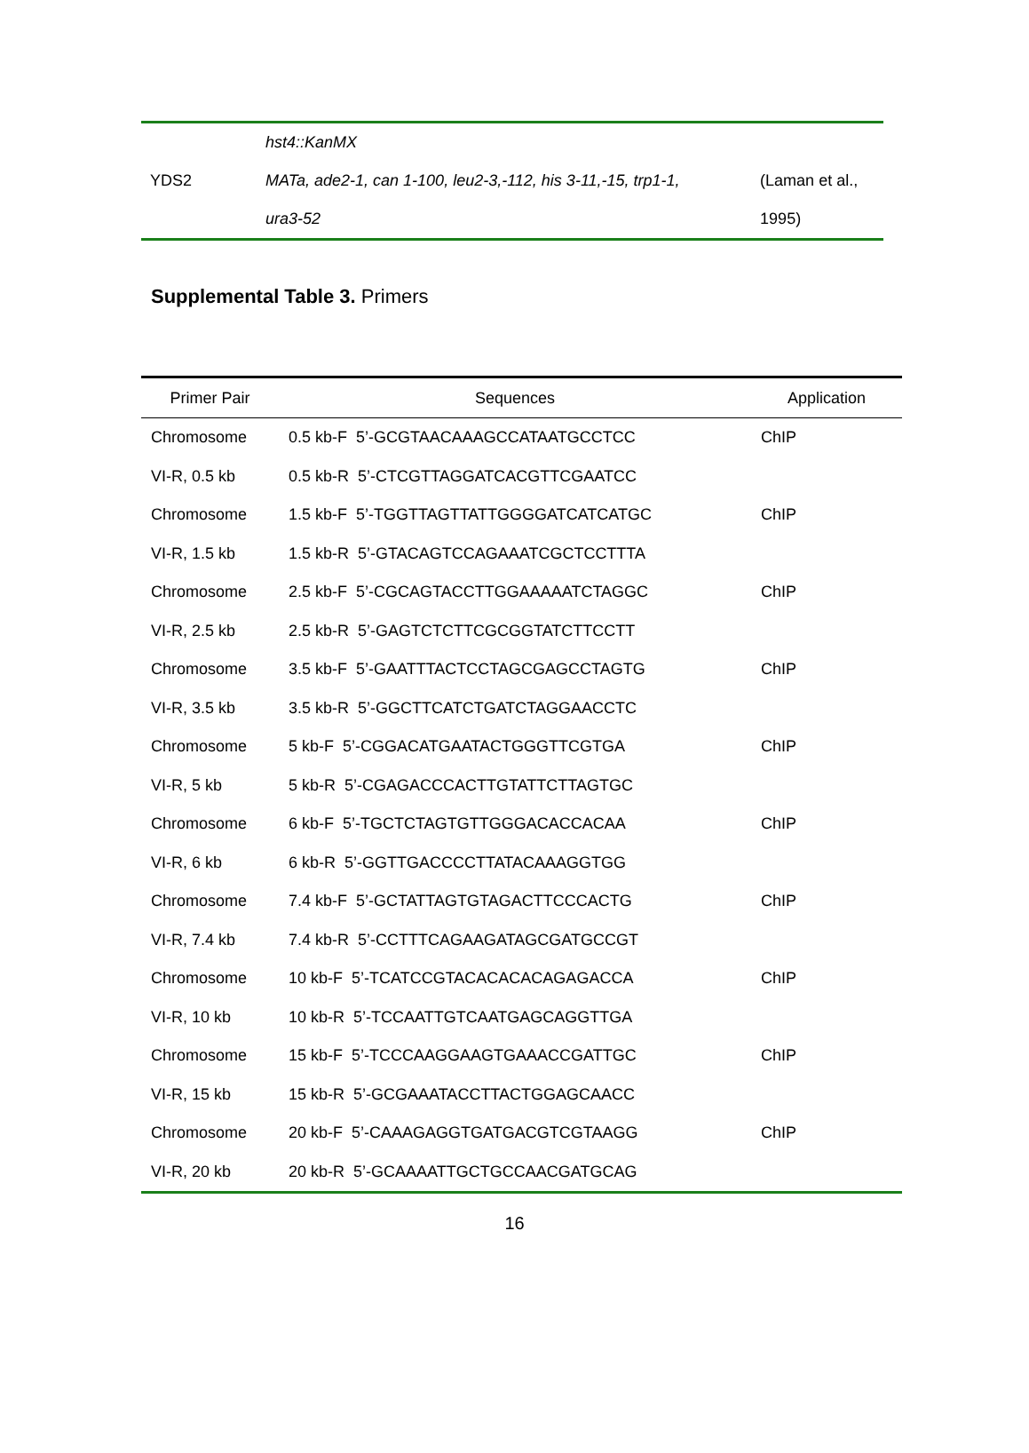| | hst4::KanMX | |
| YDS2 | MATa, ade2-1, can 1-100, leu2-3,-112, his 3-11,-15, trp1-1, | (Laman et al., |
| | ura3-52 | 1995) |
Supplemental Table 3. Primers
| Primer Pair | Sequences | Application |
| --- | --- | --- |
| Chromosome | 0.5 kb-F 5’-GCGTAACAAAGCCATAATGCCTCC | ChIP |
| VI-R, 0.5 kb | 0.5 kb-R 5’-CTCGTTAGGATCACGTTCGAATCC | |
| Chromosome | 1.5 kb-F 5’-TGGTTAGTTATTGGGGATCATCATGC | ChIP |
| VI-R, 1.5 kb | 1.5 kb-R 5’-GTACAGTCCAGAAATCGCTCCTTTA | |
| Chromosome | 2.5 kb-F 5’-CGCAGTACCTTGGAAAAATCTAGGC | ChIP |
| VI-R, 2.5 kb | 2.5 kb-R 5’-GAGTCTCTTCGCGGTATCTTCCTT | |
| Chromosome | 3.5 kb-F 5’-GAATTTACTCCTAGCGAGCCTAGTG | ChIP |
| VI-R, 3.5 kb | 3.5 kb-R 5’-GGCTTCATCTGATCTAGGAACCTC | |
| Chromosome | 5 kb-F 5’-CGGACATGAATACTGGGTTCGTGA | ChIP |
| VI-R, 5 kb | 5 kb-R 5’-CGAGACCCACTTGTATTCTTAGTGC | |
| Chromosome | 6 kb-F 5’-TGCTCTAGTGTTGGGACACCACAA | ChIP |
| VI-R, 6 kb | 6 kb-R 5’-GGTTGACCCCTTATACAAAGGTGG | |
| Chromosome | 7.4 kb-F 5’-GCTATTAGTGTAGACTTCCCACTG | ChIP |
| VI-R, 7.4 kb | 7.4 kb-R 5’-CCTTTCAGAAGATAGCGATGCCGT | |
| Chromosome | 10 kb-F 5’-TCATCCGTACACACACAGAGACCA | ChIP |
| VI-R, 10 kb | 10 kb-R 5’-TCCAATTGTCAATGAGCAGGTTGA | |
| Chromosome | 15 kb-F 5’-TCCCAAGGAAGTGAAACCGATTGC | ChIP |
| VI-R, 15 kb | 15 kb-R 5’-GCGAAATACCTTACTGGAGCAACC | |
| Chromosome | 20 kb-F 5’-CAAAGAGGTGATGACGTCGTAAGG | ChIP |
| VI-R, 20 kb | 20 kb-R 5’-GCAAAATTGCTGCCAACGATGCAG | |
16